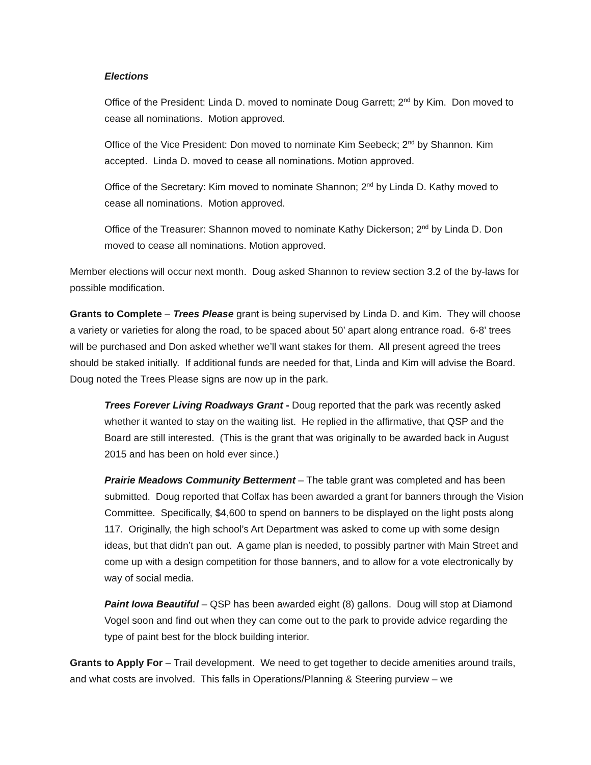Elections
Office of the President: Linda D. moved to nominate Doug Garrett; 2<sup>nd</sup> by Kim. Don moved to cease all nominations. Motion approved.
Office of the Vice President: Don moved to nominate Kim Seebeck; 2<sup>nd</sup> by Shannon. Kim accepted. Linda D. moved to cease all nominations. Motion approved.
Office of the Secretary: Kim moved to nominate Shannon; 2<sup>nd</sup> by Linda D. Kathy moved to cease all nominations. Motion approved.
Office of the Treasurer: Shannon moved to nominate Kathy Dickerson; 2<sup>nd</sup> by Linda D. Don moved to cease all nominations. Motion approved.
Member elections will occur next month. Doug asked Shannon to review section 3.2 of the by-laws for possible modification.
Grants to Complete – Trees Please grant is being supervised by Linda D. and Kim. They will choose a variety or varieties for along the road, to be spaced about 50’ apart along entrance road. 6-8’ trees will be purchased and Don asked whether we’ll want stakes for them. All present agreed the trees should be staked initially. If additional funds are needed for that, Linda and Kim will advise the Board. Doug noted the Trees Please signs are now up in the park.
Trees Forever Living Roadways Grant - Doug reported that the park was recently asked whether it wanted to stay on the waiting list. He replied in the affirmative, that QSP and the Board are still interested. (This is the grant that was originally to be awarded back in August 2015 and has been on hold ever since.)
Prairie Meadows Community Betterment – The table grant was completed and has been submitted. Doug reported that Colfax has been awarded a grant for banners through the Vision Committee. Specifically, $4,600 to spend on banners to be displayed on the light posts along 117. Originally, the high school’s Art Department was asked to come up with some design ideas, but that didn’t pan out. A game plan is needed, to possibly partner with Main Street and come up with a design competition for those banners, and to allow for a vote electronically by way of social media.
Paint Iowa Beautiful – QSP has been awarded eight (8) gallons. Doug will stop at Diamond Vogel soon and find out when they can come out to the park to provide advice regarding the type of paint best for the block building interior.
Grants to Apply For – Trail development. We need to get together to decide amenities around trails, and what costs are involved. This falls in Operations/Planning & Steering purview – we